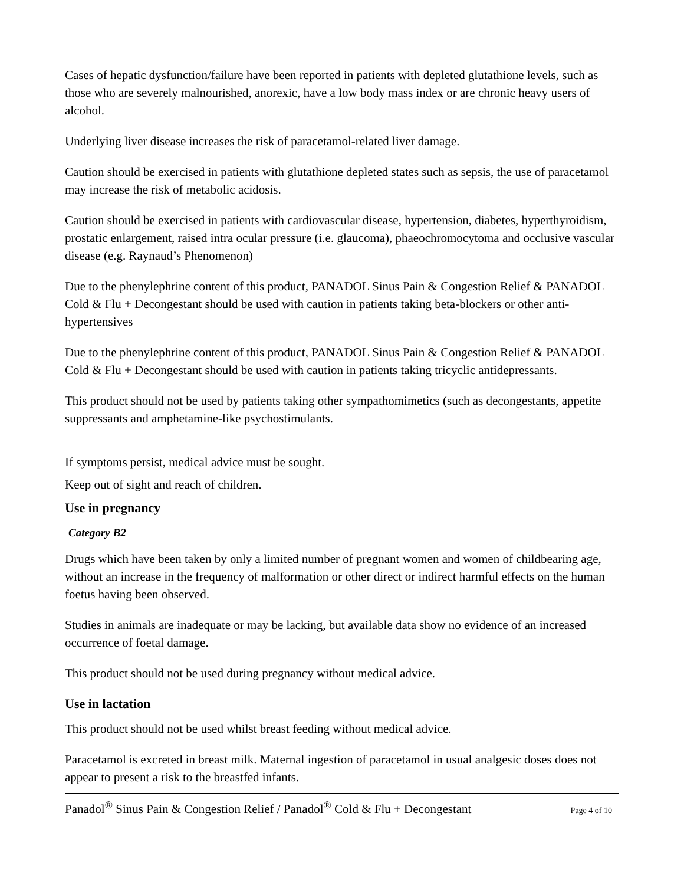Cases of hepatic dysfunction/failure have been reported in patients with depleted glutathione levels, such as those who are severely malnourished, anorexic, have a low body mass index or are chronic heavy users of alcohol.
Underlying liver disease increases the risk of paracetamol-related liver damage.
Caution should be exercised in patients with glutathione depleted states such as sepsis, the use of paracetamol may increase the risk of metabolic acidosis.
Caution should be exercised in patients with cardiovascular disease, hypertension, diabetes, hyperthyroidism, prostatic enlargement, raised intra ocular pressure (i.e. glaucoma), phaeochromocytoma and occlusive vascular disease (e.g. Raynaud’s Phenomenon)
Due to the phenylephrine content of this product, PANADOL Sinus Pain & Congestion Relief & PANADOL Cold & Flu + Decongestant should be used with caution in patients taking beta-blockers or other anti-hypertensives
Due to the phenylephrine content of this product, PANADOL Sinus Pain & Congestion Relief & PANADOL Cold & Flu + Decongestant should be used with caution in patients taking tricyclic antidepressants.
This product should not be used by patients taking other sympathomimetics (such as decongestants, appetite suppressants and amphetamine-like psychostimulants.
If symptoms persist, medical advice must be sought.
Keep out of sight and reach of children.
Use in pregnancy
Category B2
Drugs which have been taken by only a limited number of pregnant women and women of childbearing age, without an increase in the frequency of malformation or other direct or indirect harmful effects on the human foetus having been observed.
Studies in animals are inadequate or may be lacking, but available data show no evidence of an increased occurrence of foetal damage.
This product should not be used during pregnancy without medical advice.
Use in lactation
This product should not be used whilst breast feeding without medical advice.
Paracetamol is excreted in breast milk. Maternal ingestion of paracetamol in usual analgesic doses does not appear to present a risk to the breastfed infants.
Panadol<sup>®</sup> Sinus Pain & Congestion Relief / Panadol<sup>®</sup> Cold & Flu + Decongestant Page 4 of 10